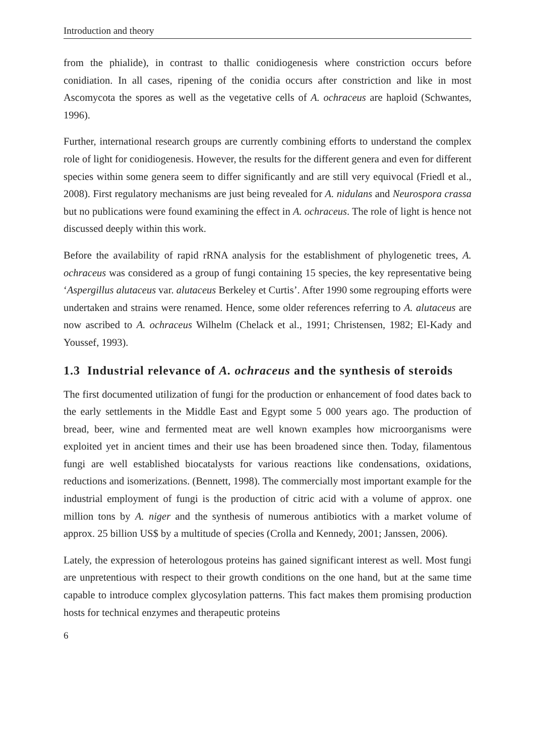Introduction and theory
from the phialide), in contrast to thallic conidiogenesis where constriction occurs before conidiation. In all cases, ripening of the conidia occurs after constriction and like in most Ascomycota the spores as well as the vegetative cells of A. ochraceus are haploid (Schwantes, 1996).
Further, international research groups are currently combining efforts to understand the complex role of light for conidiogenesis. However, the results for the different genera and even for different species within some genera seem to differ significantly and are still very equivocal (Friedl et al., 2008). First regulatory mechanisms are just being revealed for A. nidulans and Neurospora crassa but no publications were found examining the effect in A. ochraceus. The role of light is hence not discussed deeply within this work.
Before the availability of rapid rRNA analysis for the establishment of phylogenetic trees, A. ochraceus was considered as a group of fungi containing 15 species, the key representative being ‘Aspergillus alutaceus var. alutaceus Berkeley et Curtis’. After 1990 some regrouping efforts were undertaken and strains were renamed. Hence, some older references referring to A. alutaceus are now ascribed to A. ochraceus Wilhelm (Chelack et al., 1991; Christensen, 1982; El-Kady and Youssef, 1993).
1.3 Industrial relevance of A. ochraceus and the synthesis of steroids
The first documented utilization of fungi for the production or enhancement of food dates back to the early settlements in the Middle East and Egypt some 5 000 years ago. The production of bread, beer, wine and fermented meat are well known examples how microorganisms were exploited yet in ancient times and their use has been broadened since then. Today, filamentous fungi are well established biocatalysts for various reactions like condensations, oxidations, reductions and isomerizations. (Bennett, 1998). The commercially most important example for the industrial employment of fungi is the production of citric acid with a volume of approx. one million tons by A. niger and the synthesis of numerous antibiotics with a market volume of approx. 25 billion US$ by a multitude of species (Crolla and Kennedy, 2001; Janssen, 2006).
Lately, the expression of heterologous proteins has gained significant interest as well. Most fungi are unpretentious with respect to their growth conditions on the one hand, but at the same time capable to introduce complex glycosylation patterns. This fact makes them promising production hosts for technical enzymes and therapeutic proteins
6